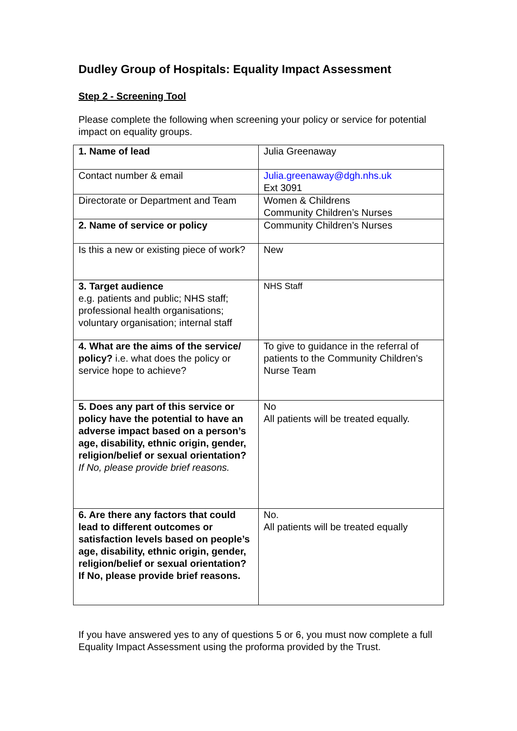Dudley Group of Hospitals: Equality Impact Assessment
Step 2 - Screening Tool
Please complete the following when screening your policy or service for potential impact on equality groups.
| 1. Name of lead | Julia Greenaway |
| Contact number & email | Julia.greenaway@dgh.nhs.uk Ext 3091 |
| Directorate or Department and Team | Women & Childrens Community Children’s Nurses |
| 2. Name of service or policy | Community Children’s Nurses |
| Is this a new or existing piece of work? | New |
| 3. Target audience e.g. patients and public; NHS staff; professional health organisations; voluntary organisation; internal staff | NHS Staff |
| 4. What are the aims of the service/ policy? i.e. what does the policy or service hope to achieve? | To give to guidance in the referral of patients to the Community Children’s Nurse Team |
| 5. Does any part of this service or policy have the potential to have an adverse impact based on a person’s age, disability, ethnic origin, gender, religion/belief or sexual orientation? If No, please provide brief reasons. | No All patients will be treated equally. |
| 6. Are there any factors that could lead to different outcomes or satisfaction levels based on people’s age, disability, ethnic origin, gender, religion/belief or sexual orientation? If No, please provide brief reasons. | No. All patients will be treated equally |
If you have answered yes to any of questions 5 or 6, you must now complete a full Equality Impact Assessment using the proforma provided by the Trust.